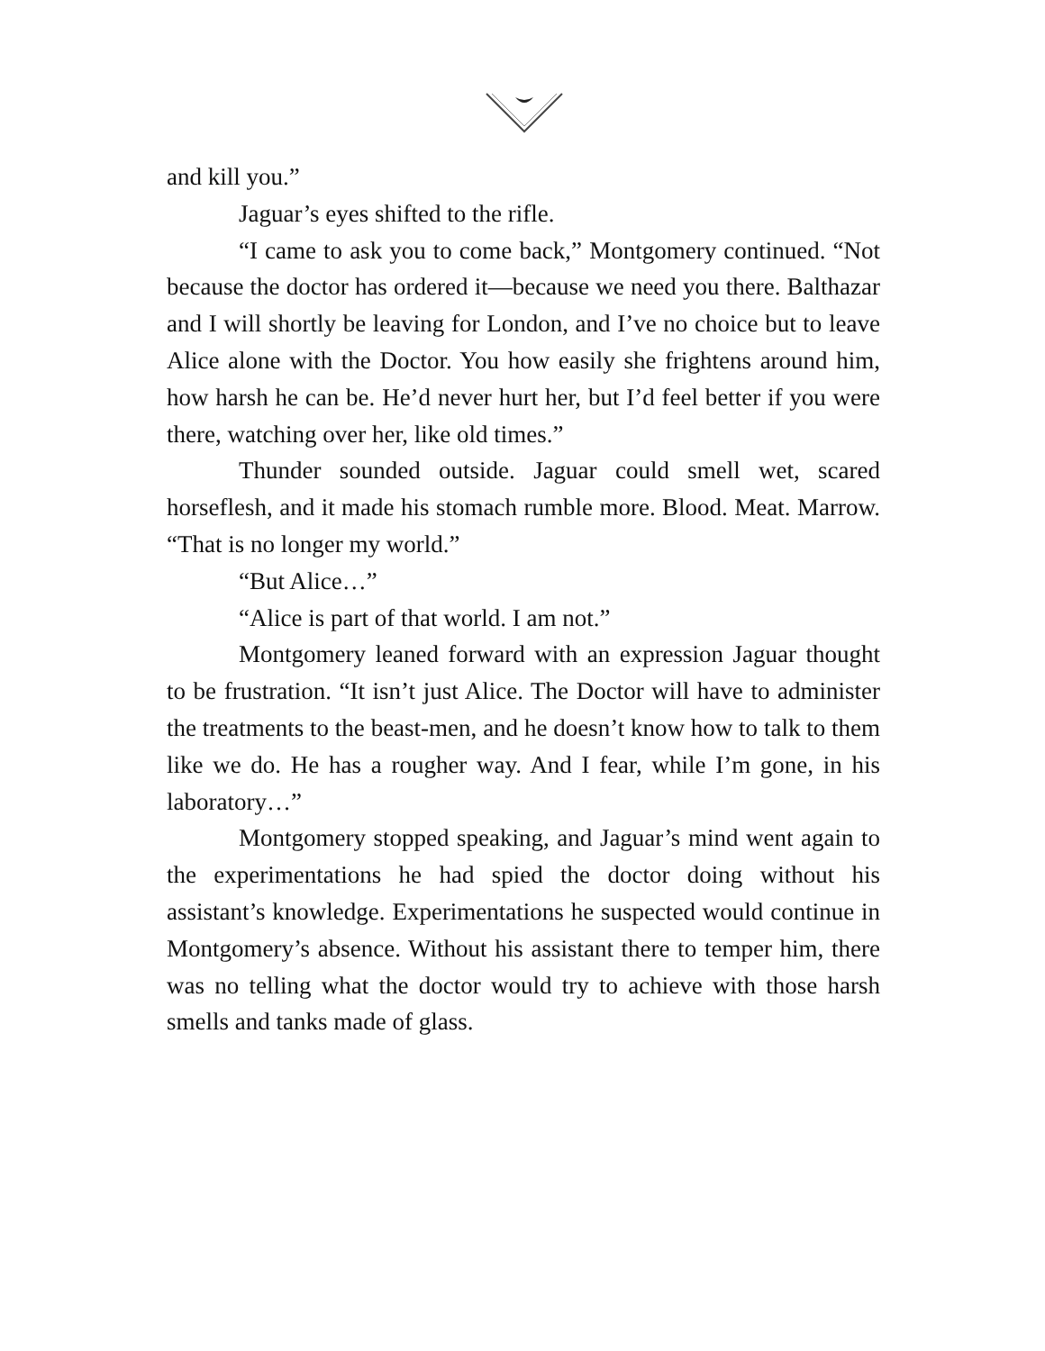and kill you.”
Jaguar’s eyes shifted to the rifle.
“I came to ask you to come back,” Montgomery continued. “Not because the doctor has ordered it—because we need you there. Balthazar and I will shortly be leaving for London, and I’ve no choice but to leave Alice alone with the Doctor. You how easily she frightens around him, how harsh he can be. He’d never hurt her, but I’d feel better if you were there, watching over her, like old times.”
Thunder sounded outside. Jaguar could smell wet, scared horseflesh, and it made his stomach rumble more. Blood. Meat. Marrow. “That is no longer my world.”
“But Alice…”
“Alice is part of that world. I am not.”
Montgomery leaned forward with an expression Jaguar thought to be frustration. “It isn’t just Alice. The Doctor will have to administer the treatments to the beast-men, and he doesn’t know how to talk to them like we do. He has a rougher way. And I fear, while I’m gone, in his laboratory…”
Montgomery stopped speaking, and Jaguar’s mind went again to the experimentations he had spied the doctor doing without his assistant’s knowledge. Experimentations he suspected would continue in Montgomery’s absence. Without his assistant there to temper him, there was no telling what the doctor would try to achieve with those harsh smells and tanks made of glass.